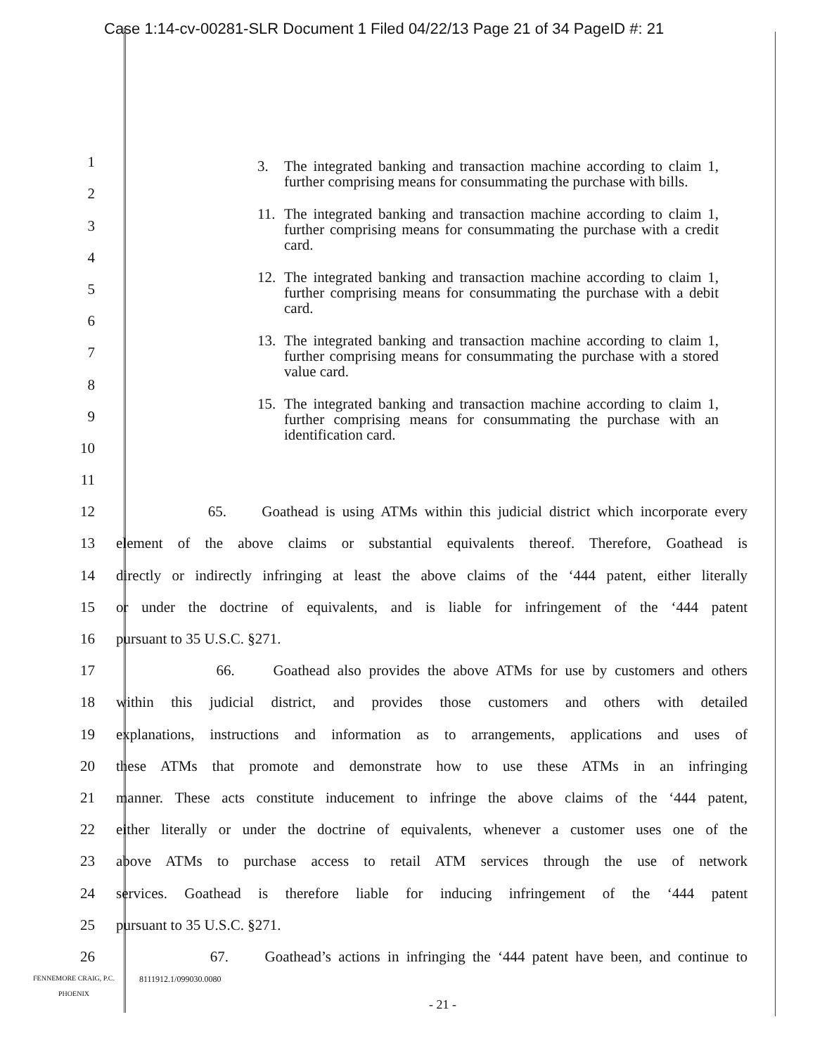Case 1:14-cv-00281-SLR Document 1 Filed 04/22/13 Page 21 of 34 PageID #: 21
3. The integrated banking and transaction machine according to claim 1, further comprising means for consummating the purchase with bills.
11. The integrated banking and transaction machine according to claim 1, further comprising means for consummating the purchase with a credit card.
12. The integrated banking and transaction machine according to claim 1, further comprising means for consummating the purchase with a debit card.
13. The integrated banking and transaction machine according to claim 1, further comprising means for consummating the purchase with a stored value card.
15. The integrated banking and transaction machine according to claim 1, further comprising means for consummating the purchase with an identification card.
1
2
3
4
5
6
7
8
9
10
11
12
65. Goathead is using ATMs within this judicial district which incorporate every
13
element of the above claims or substantial equivalents thereof. Therefore, Goathead is
14
directly or indirectly infringing at least the above claims of the ‘444 patent, either literally
15
or under the doctrine of equivalents, and is liable for infringement of the ‘444 patent
16
pursuant to 35 U.S.C. §271.
17
66. Goathead also provides the above ATMs for use by customers and others
18
within this judicial district, and provides those customers and others with detailed
19
explanations, instructions and information as to arrangements, applications and uses of
20
these ATMs that promote and demonstrate how to use these ATMs in an infringing
21
manner. These acts constitute inducement to infringe the above claims of the ‘444 patent,
22
either literally or under the doctrine of equivalents, whenever a customer uses one of the
23
above ATMs to purchase access to retail ATM services through the use of network
24
services. Goathead is therefore liable for inducing infringement of the ‘444 patent
25
pursuant to 35 U.S.C. §271.
26
67. Goathead’s actions in infringing the ‘444 patent have been, and continue to
FENNEMORE CRAIG, P.C.
PHOENIX
8111912.1/099030.0080
- 21 -